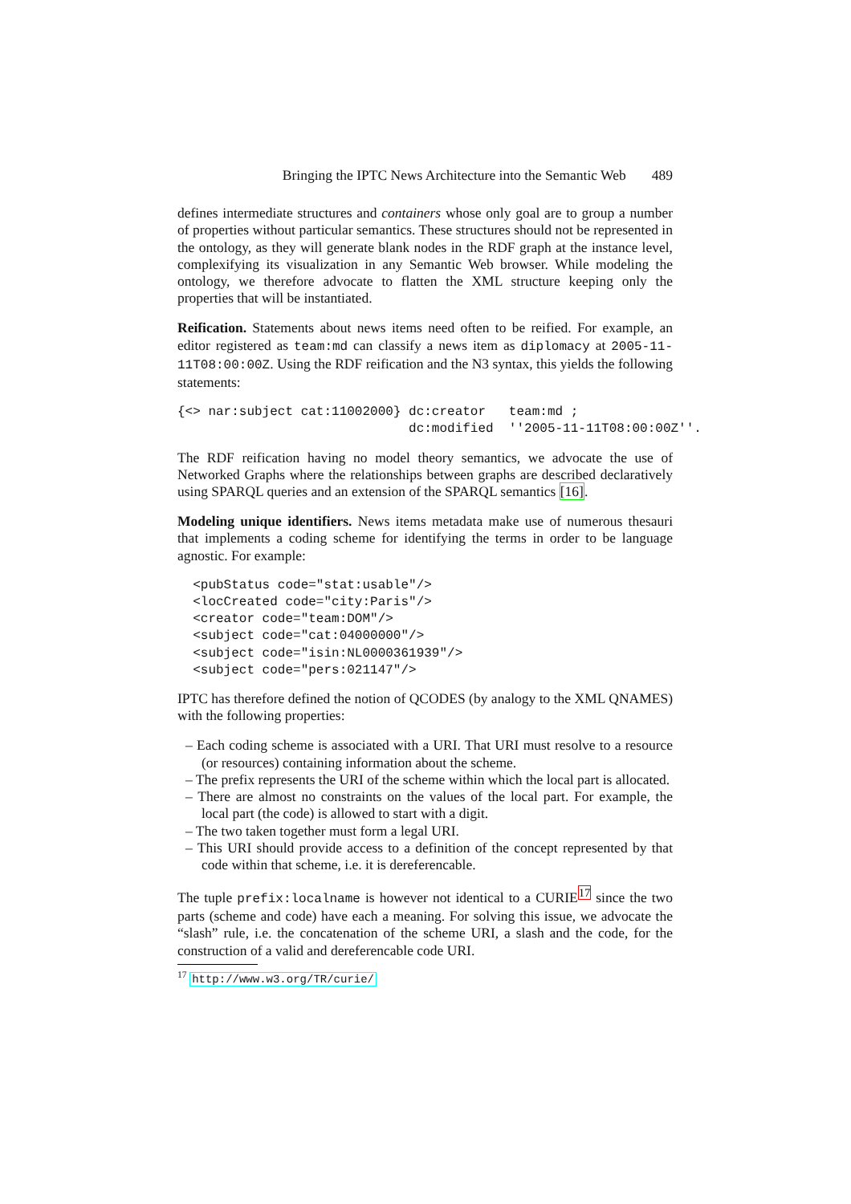Bringing the IPTC News Architecture into the Semantic Web 489
defines intermediate structures and containers whose only goal are to group a number of properties without particular semantics. These structures should not be represented in the ontology, as they will generate blank nodes in the RDF graph at the instance level, complexifying its visualization in any Semantic Web browser. While modeling the ontology, we therefore advocate to flatten the XML structure keeping only the properties that will be instantiated.
Reification. Statements about news items need often to be reified. For example, an editor registered as team:md can classify a news item as diplomacy at 2005-11-11T08:00:00Z. Using the RDF reification and the N3 syntax, this yields the following statements:
{<> nar:subject cat:11002000} dc:creator   team:md ;
                              dc:modified  ''2005-11-11T08:00:00Z''.
The RDF reification having no model theory semantics, we advocate the use of Networked Graphs where the relationships between graphs are described declaratively using SPARQL queries and an extension of the SPARQL semantics [16].
Modeling unique identifiers. News items metadata make use of numerous thesauri that implements a coding scheme for identifying the terms in order to be language agnostic. For example:
  <pubStatus code="stat:usable"/>
  <locCreated code="city:Paris"/>
  <creator code="team:DOM"/>
  <subject code="cat:04000000"/>
  <subject code="isin:NL0000361939"/>
  <subject code="pers:021147"/>
IPTC has therefore defined the notion of QCODES (by analogy to the XML QNAMES) with the following properties:
– Each coding scheme is associated with a URI. That URI must resolve to a resource (or resources) containing information about the scheme.
– The prefix represents the URI of the scheme within which the local part is allocated.
– There are almost no constraints on the values of the local part. For example, the local part (the code) is allowed to start with a digit.
– The two taken together must form a legal URI.
– This URI should provide access to a definition of the concept represented by that code within that scheme, i.e. it is dereferencable.
The tuple prefix:localname is however not identical to a CURIE<sup>17</sup> since the two parts (scheme and code) have each a meaning. For solving this issue, we advocate the “slash” rule, i.e. the concatenation of the scheme URI, a slash and the code, for the construction of a valid and dereferencable code URI.
<sup>17</sup> http://www.w3.org/TR/curie/